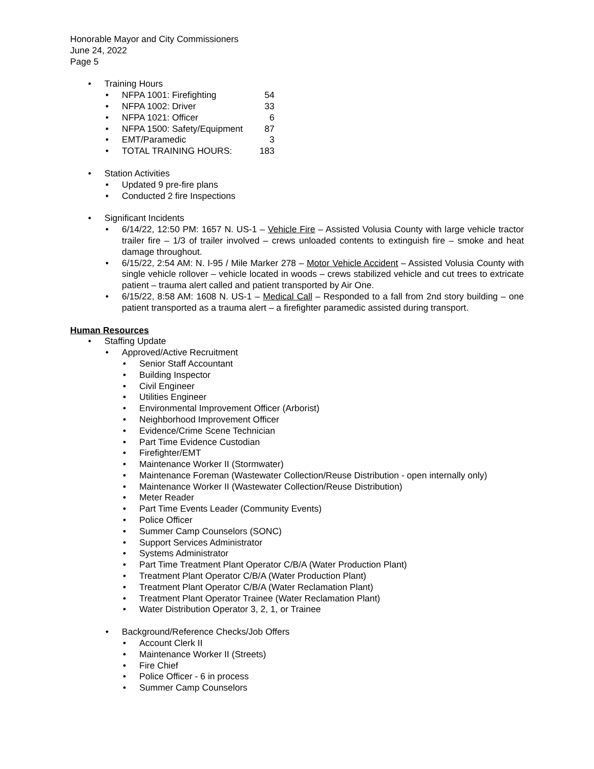Honorable Mayor and City Commissioners
June 24, 2022
Page 5
• Training Hours
•
NFPA 1001: Firefighting 54
•
NFPA 1002: Driver 33
•
NFPA 1021: Officer 6
•
NFPA 1500: Safety/Equipment 87
•
EMT/Paramedic 3
•
TOTAL TRAINING HOURS: 183
•
Station Activities
• Updated 9 pre-fire plans
• Conducted 2 fire Inspections
•
Significant Incidents
• 6/14/22, 12:50 PM: 1657 N. US-1 – Vehicle Fire – Assisted Volusia County with large vehicle tractor trailer fire – 1/3 of trailer involved – crews unloaded contents to extinguish fire – smoke and heat damage throughout.
• 6/15/22, 2:54 AM: N. I-95 / Mile Marker 278 – Motor Vehicle Accident – Assisted Volusia County with single vehicle rollover – vehicle located in woods – crews stabilized vehicle and cut trees to extricate patient – trauma alert called and patient transported by Air One.
• 6/15/22, 8:58 AM: 1608 N. US-1 – Medical Call – Responded to a fall from 2nd story building – one patient transported as a trauma alert – a firefighter paramedic assisted during transport.
Human Resources
• Staffing Update
• Approved/Active Recruitment
• Senior Staff Accountant
• Building Inspector
• Civil Engineer
• Utilities Engineer
• Environmental Improvement Officer (Arborist)
• Neighborhood Improvement Officer
• Evidence/Crime Scene Technician
• Part Time Evidence Custodian
• Firefighter/EMT
• Maintenance Worker II (Stormwater)
• Maintenance Foreman (Wastewater Collection/Reuse Distribution - open internally only)
• Maintenance Worker II (Wastewater Collection/Reuse Distribution)
• Meter Reader
• Part Time Events Leader (Community Events)
• Police Officer
• Summer Camp Counselors (SONC)
• Support Services Administrator
• Systems Administrator
• Part Time Treatment Plant Operator C/B/A (Water Production Plant)
• Treatment Plant Operator C/B/A (Water Production Plant)
• Treatment Plant Operator C/B/A (Water Reclamation Plant)
• Treatment Plant Operator Trainee (Water Reclamation Plant)
• Water Distribution Operator 3, 2, 1, or Trainee
•
Background/Reference Checks/Job Offers
• Account Clerk II
• Maintenance Worker II (Streets)
• Fire Chief
• Police Officer - 6 in process
• Summer Camp Counselors